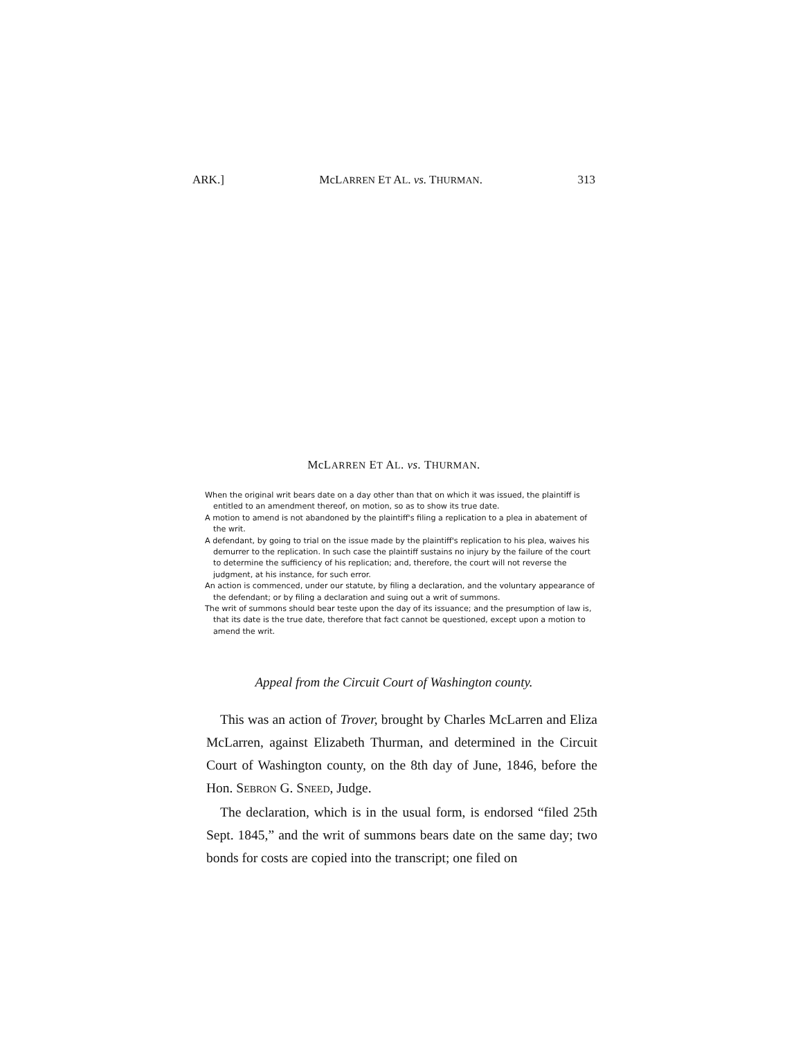ARK.] McLARREN ET AL. vs. THURMAN. 313
McLARREN ET AL. vs. THURMAN.
When the original writ bears date on a day other than that on which it was issued, the plaintiff is entitled to an amendment thereof, on motion, so as to show its true date.
A motion to amend is not abandoned by the plaintiff's filing a replication to a plea in abatement of the writ.
A defendant, by going to trial on the issue made by the plaintiff's replication to his plea, waives his demurrer to the replication. In such case the plaintiff sustains no injury by the failure of the court to determine the sufficiency of his replication; and, therefore, the court will not reverse the judgment, at his instance, for such error.
An action is commenced, under our statute, by filing a declaration, and the voluntary appearance of the defendant; or by filing a declaration and suing out a writ of summons.
The writ of summons should bear teste upon the day of its issuance; and the presumption of law is, that its date is the true date, therefore that fact cannot be questioned, except upon a motion to amend the writ.
Appeal from the Circuit Court of Washington county.
This was an action of Trover, brought by Charles McLarren and Eliza McLarren, against Elizabeth Thurman, and determined in the Circuit Court of Washington county, on the 8th day of June, 1846, before the Hon. SEBRON G. SNEED, Judge.
The declaration, which is in the usual form, is endorsed “filed 25th Sept. 1845,” and the writ of summons bears date on the same day; two bonds for costs are copied into the transcript; one filed on